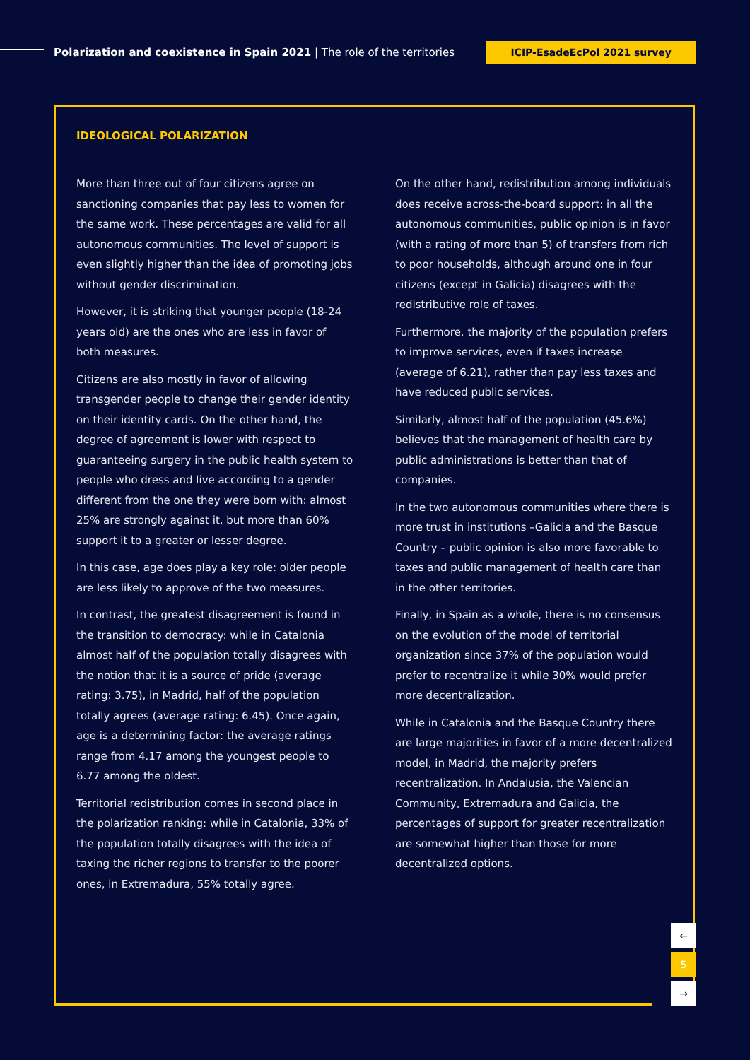Polarization and coexistence in Spain 2021 | The role of the territories
ICIP-EsadeEcPol 2021 survey
IDEOLOGICAL POLARIZATION
More than three out of four citizens agree on sanctioning companies that pay less to women for the same work. These percentages are valid for all autonomous communities. The level of support is even slightly higher than the idea of promoting jobs without gender discrimination.
However, it is striking that younger people (18-24 years old) are the ones who are less in favor of both measures.
Citizens are also mostly in favor of allowing transgender people to change their gender identity on their identity cards. On the other hand, the degree of agreement is lower with respect to guaranteeing surgery in the public health system to people who dress and live according to a gender different from the one they were born with: almost 25% are strongly against it, but more than 60% support it to a greater or lesser degree.
In this case, age does play a key role: older people are less likely to approve of the two measures.
In contrast, the greatest disagreement is found in the transition to democracy: while in Catalonia almost half of the population totally disagrees with the notion that it is a source of pride (average rating: 3.75), in Madrid, half of the population totally agrees (average rating: 6.45). Once again, age is a determining factor: the average ratings range from 4.17 among the youngest people to 6.77 among the oldest.
Territorial redistribution comes in second place in the polarization ranking: while in Catalonia, 33% of the population totally disagrees with the idea of taxing the richer regions to transfer to the poorer ones, in Extremadura, 55% totally agree.
On the other hand, redistribution among individuals does receive across-the-board support: in all the autonomous communities, public opinion is in favor (with a rating of more than 5) of transfers from rich to poor households, although around one in four citizens (except in Galicia) disagrees with the redistributive role of taxes.
Furthermore, the majority of the population prefers to improve services, even if taxes increase (average of 6.21), rather than pay less taxes and have reduced public services.
Similarly, almost half of the population (45.6%) believes that the management of health care by public administrations is better than that of companies.
In the two autonomous communities where there is more trust in institutions –Galicia and the Basque Country – public opinion is also more favorable to taxes and public management of health care than in the other territories.
Finally, in Spain as a whole, there is no consensus on the evolution of the model of territorial organization since 37% of the population would prefer to recentralize it while 30% would prefer more decentralization.
While in Catalonia and the Basque Country there are large majorities in favor of a more decentralized model, in Madrid, the majority prefers recentralization. In Andalusia, the Valencian Community, Extremadura and Galicia, the percentages of support for greater recentralization are somewhat higher than those for more decentralized options.
←
5
→